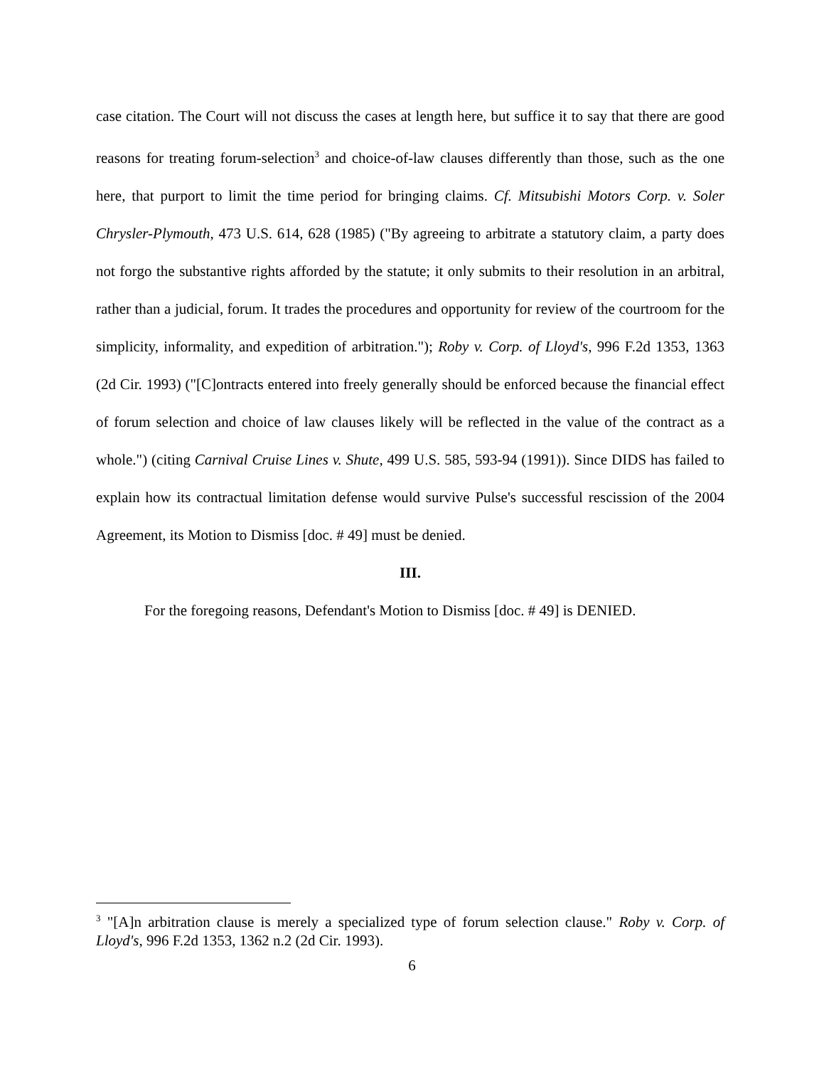case citation. The Court will not discuss the cases at length here, but suffice it to say that there are good reasons for treating forum-selection<sup>3</sup> and choice-of-law clauses differently than those, such as the one here, that purport to limit the time period for bringing claims. Cf. Mitsubishi Motors Corp. v. Soler Chrysler-Plymouth, 473 U.S. 614, 628 (1985) ("By agreeing to arbitrate a statutory claim, a party does not forgo the substantive rights afforded by the statute; it only submits to their resolution in an arbitral, rather than a judicial, forum. It trades the procedures and opportunity for review of the courtroom for the simplicity, informality, and expedition of arbitration."); Roby v. Corp. of Lloyd's, 996 F.2d 1353, 1363 (2d Cir. 1993) ("[C]ontracts entered into freely generally should be enforced because the financial effect of forum selection and choice of law clauses likely will be reflected in the value of the contract as a whole.") (citing Carnival Cruise Lines v. Shute, 499 U.S. 585, 593-94 (1991)). Since DIDS has failed to explain how its contractual limitation defense would survive Pulse's successful rescission of the 2004 Agreement, its Motion to Dismiss [doc. # 49] must be denied.
III.
For the foregoing reasons, Defendant's Motion to Dismiss [doc. # 49] is DENIED.
<sup>3</sup> "[A]n arbitration clause is merely a specialized type of forum selection clause." Roby v. Corp. of Lloyd's, 996 F.2d 1353, 1362 n.2 (2d Cir. 1993).
6